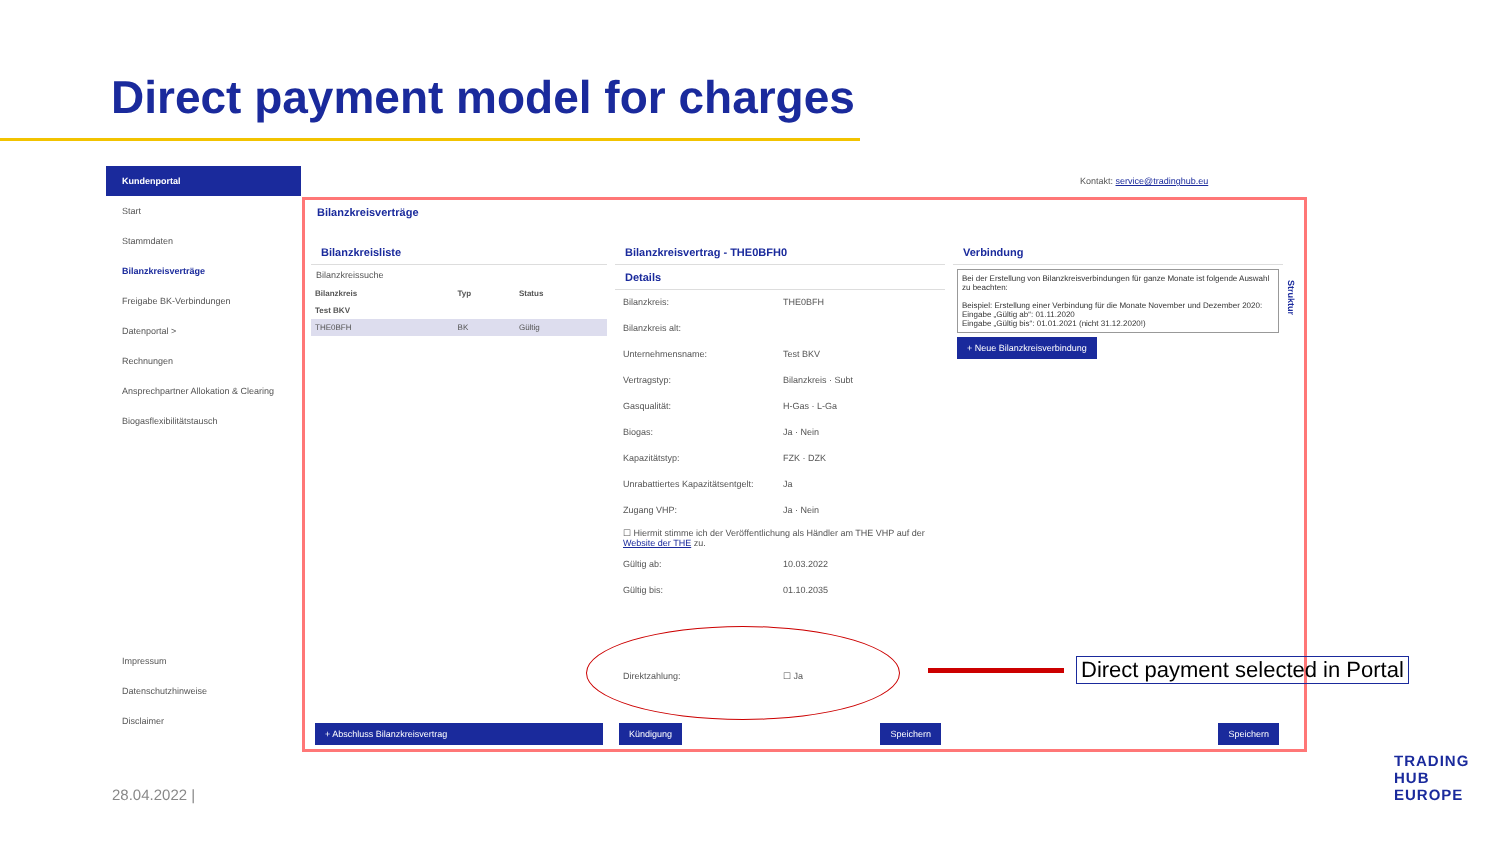Direct payment model for charges
Kontakt: service@tradinghub.eu
Kundenportal
Start
Stammdaten
Bilanzkreisverträge
Freigabe BK-Verbindungen
Datenportal >
Rechnungen
Ansprechpartner Allokation & Clearing
Biogasflexibilitätstausch
Impressum
Datenschutzhinweise
Disclaimer
Bilanzkreisverträge
Bilanzkreisliste
Bilanzkreissuche
| Bilanzkreis | Typ | Status |
| --- | --- | --- |
| Test BKV | | |
| THE0BFH | BK | Gültig |
+ Abschluss Bilanzkreisvertrag
Bilanzkreisvertrag - THE0BFH0
Details
Bilanzkreis: THE0BFH
Bilanzkreis alt:
Unternehmensname: Test BKV
Vertragstyp: Bilanzkreis · Subt
Gasqualität: H-Gas · L-Ga
Biogas: Ja · Nein
Kapazitätstyp: FZK · DZK
Unrabattiertes Kapazitätsentgelt: Ja
Zugang VHP: Ja · Nein
☐ Hiermit stimme ich der Veröffentlichung als Händler am THE VHP auf der Website der THE zu.
Gültig ab: 10.03.2022
Gültig bis: 01.10.2035
Direktzahlung: ☐ Ja
Kündigung Speichern
Verbindung
Bei der Erstellung von Bilanzkreisverbindungen für ganze Monate ist folgende Auswahl zu beachten:
Beispiel: Erstellung einer Verbindung für die Monate November und Dezember 2020:
Eingabe „Gültig ab“: 01.11.2020
Eingabe „Gültig bis“: 01.01.2021 (nicht 31.12.2020!)
+ Neue Bilanzkreisverbindung
Speichern
Struktur
Direct payment selected in Portal
28.04.2022 |
TRADING
HUB
EUROPE